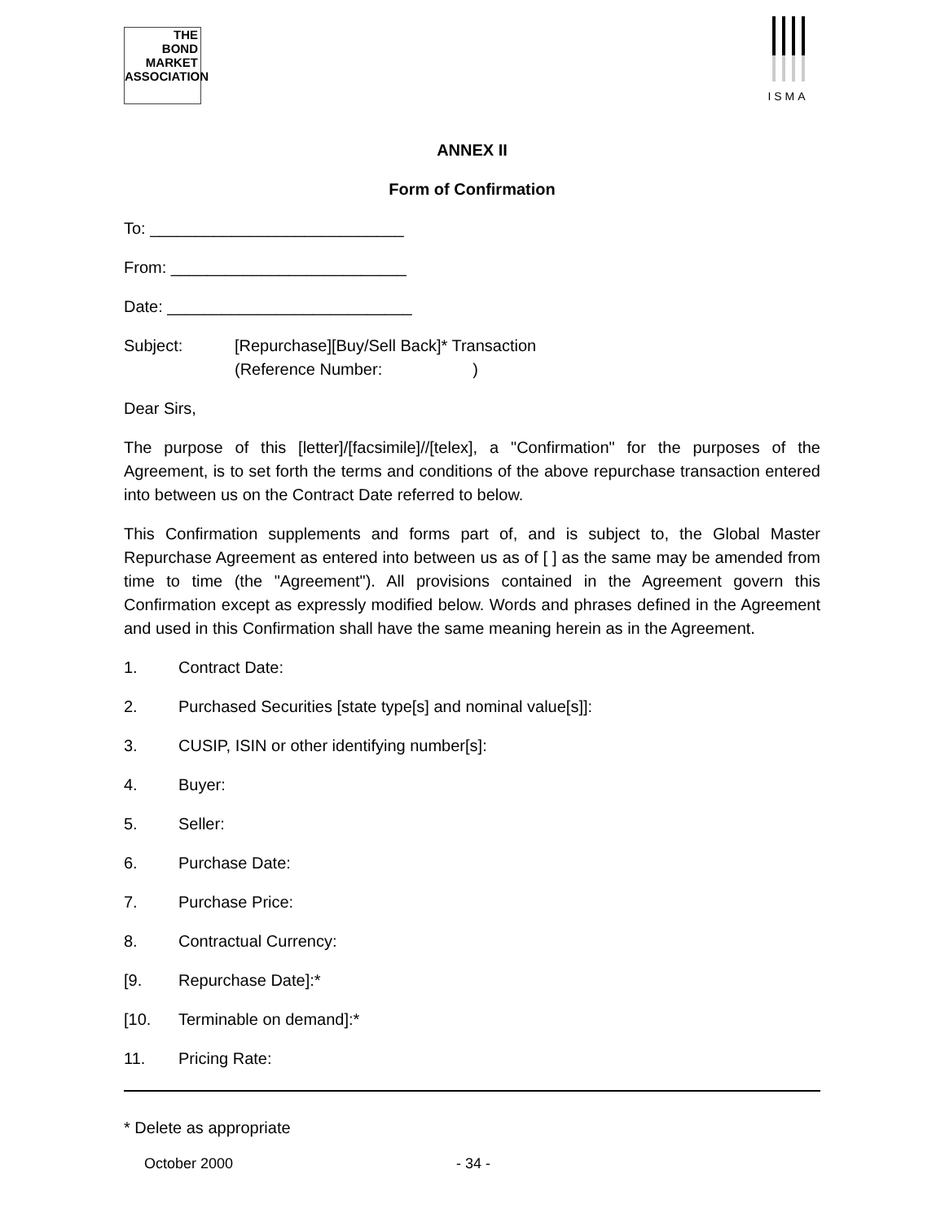THE
BOND
MARKET
ASSOCIATION
ISMA
ANNEX II
Form of Confirmation
To: ____________________________
From: __________________________
Date: ___________________________
Subject: [Repurchase][Buy/Sell Back]* Transaction
(Reference Number: )
Dear Sirs,
The purpose of this [letter]/[facsimile]//[telex], a "Confirmation" for the purposes of the Agreement, is to set forth the terms and conditions of the above repurchase transaction entered into between us on the Contract Date referred to below.
This Confirmation supplements and forms part of, and is subject to, the Global Master Repurchase Agreement as entered into between us as of [ ] as the same may be amended from time to time (the "Agreement"). All provisions contained in the Agreement govern this Confirmation except as expressly modified below. Words and phrases defined in the Agreement and used in this Confirmation shall have the same meaning herein as in the Agreement.
1. Contract Date:
2. Purchased Securities [state type[s] and nominal value[s]]:
3. CUSIP, ISIN or other identifying number[s]:
4. Buyer:
5. Seller:
6. Purchase Date:
7. Purchase Price:
8. Contractual Currency:
[9. Repurchase Date]:*
[10. Terminable on demand]:*
11. Pricing Rate:
* Delete as appropriate
October 2000 - 34 -